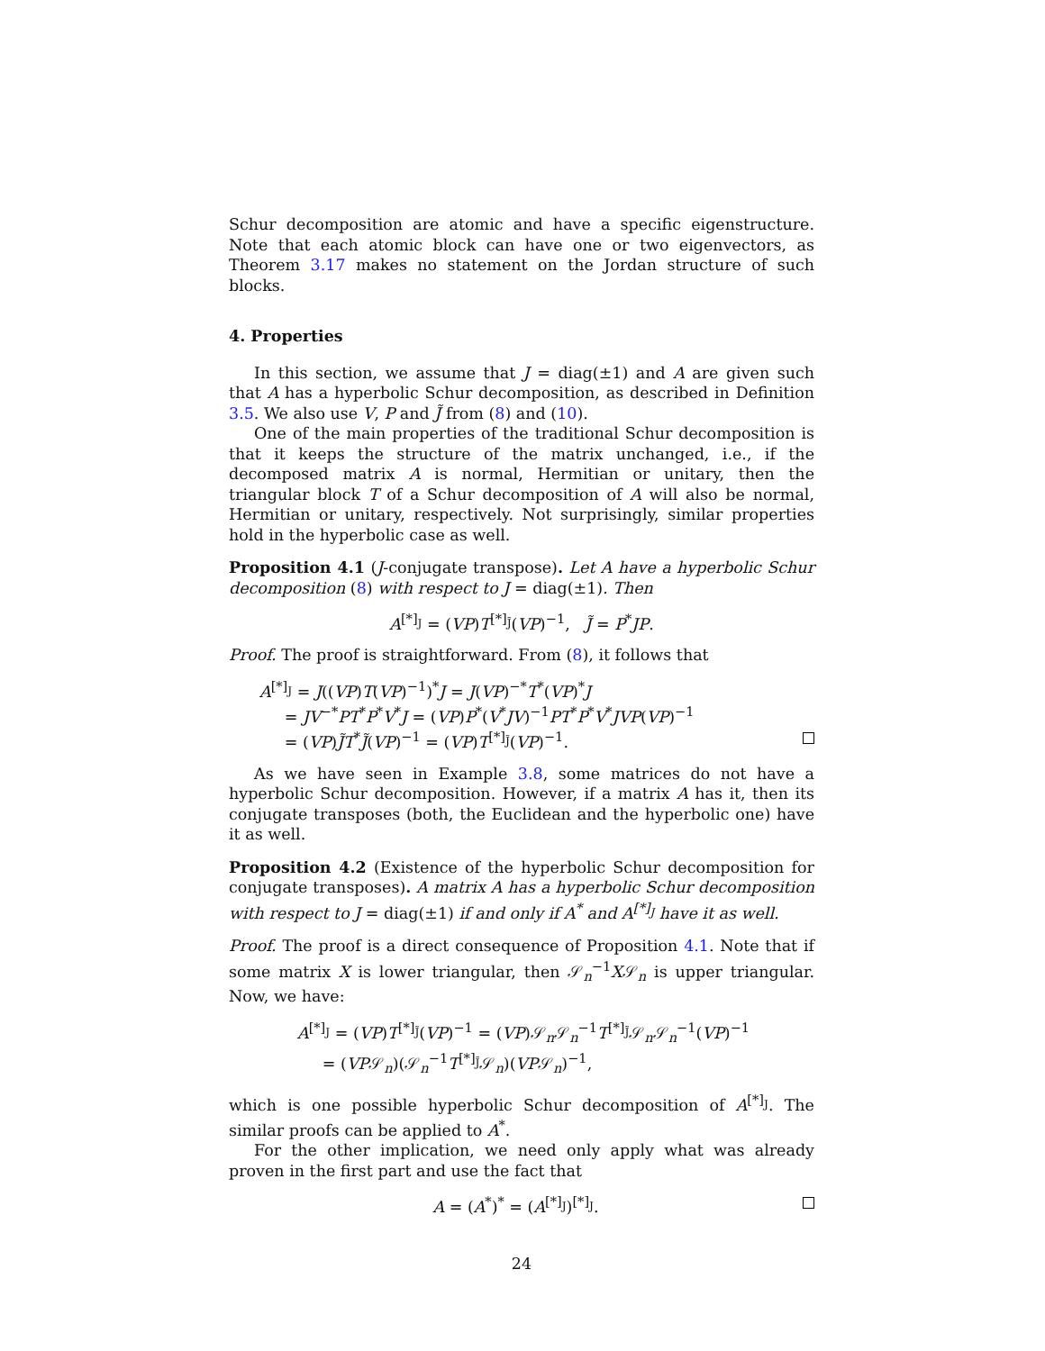Schur decomposition are atomic and have a specific eigenstructure. Note that each atomic block can have one or two eigenvectors, as Theorem 3.17 makes no statement on the Jordan structure of such blocks.
4. Properties
In this section, we assume that J = diag(±1) and A are given such that A has a hyperbolic Schur decomposition, as described in Definition 3.5. We also use V, P and J̃ from (8) and (10).
One of the main properties of the traditional Schur decomposition is that it keeps the structure of the matrix unchanged, i.e., if the decomposed matrix A is normal, Hermitian or unitary, then the triangular block T of a Schur decomposition of A will also be normal, Hermitian or unitary, respectively. Not surprisingly, similar properties hold in the hyperbolic case as well.
Proposition 4.1 (J-conjugate transpose). Let A have a hyperbolic Schur decomposition (8) with respect to J = diag(±1). Then
A<sup>[*]<sub>J</sub></sup> = (VP)T<sup>[*]<sub>J̃</sub></sup>(VP)<sup>−1</sup>, J̃ = P<sup>*</sup>JP.
Proof. The proof is straightforward. From (8), it follows that
A<sup>[*]<sub>J</sub></sup> = J((VP)T(VP)<sup>−1</sup>)<sup>*</sup>J = J(VP)<sup>−*</sup>T<sup>*</sup>(VP)<sup>*</sup>J
= JV<sup>−*</sup>PT<sup>*</sup>P<sup>*</sup>V<sup>*</sup>J = (VP)P<sup>*</sup>(V<sup>*</sup>JV)<sup>−1</sup>PT<sup>*</sup>P<sup>*</sup>V<sup>*</sup>JVP(VP)<sup>−1</sup>
= (VP)J̃T<sup>*</sup>J̃(VP)<sup>−1</sup> = (VP)T<sup>[*]<sub>J̃</sub></sup>(VP)<sup>−1</sup>.
As we have seen in Example 3.8, some matrices do not have a hyperbolic Schur decomposition. However, if a matrix A has it, then its conjugate transposes (both, the Euclidean and the hyperbolic one) have it as well.
Proposition 4.2 (Existence of the hyperbolic Schur decomposition for conjugate transposes). A matrix A has a hyperbolic Schur decomposition with respect to J = diag(±1) if and only if A<sup>*</sup> and A<sup>[*]<sub>J</sub></sup> have it as well.
Proof. The proof is a direct consequence of Proposition 4.1. Note that if some matrix X is lower triangular, then 𝒮<sub>n</sub><sup>−1</sup>X𝒮<sub>n</sub> is upper triangular. Now, we have:
A<sup>[*]<sub>J</sub></sup> = (VP)T<sup>[*]<sub>J̃</sub></sup>(VP)<sup>−1</sup> = (VP)𝒮<sub>n</sub>𝒮<sub>n</sub><sup>−1</sup>T<sup>[*]<sub>J̃</sub></sup>𝒮<sub>n</sub>𝒮<sub>n</sub><sup>−1</sup>(VP)<sup>−1</sup>
= (VP𝒮<sub>n</sub>)(𝒮<sub>n</sub><sup>−1</sup>T<sup>[*]<sub>J̃</sub></sup>𝒮<sub>n</sub>)(VP𝒮<sub>n</sub>)<sup>−1</sup>,
which is one possible hyperbolic Schur decomposition of A<sup>[*]<sub>J</sub></sup>. The similar proofs can be applied to A<sup>*</sup>.
For the other implication, we need only apply what was already proven in the first part and use the fact that
A = (A<sup>*</sup>)<sup>*</sup> = (A<sup>[*]<sub>J</sub></sup>)<sup>[*]<sub>J</sub></sup>.
24